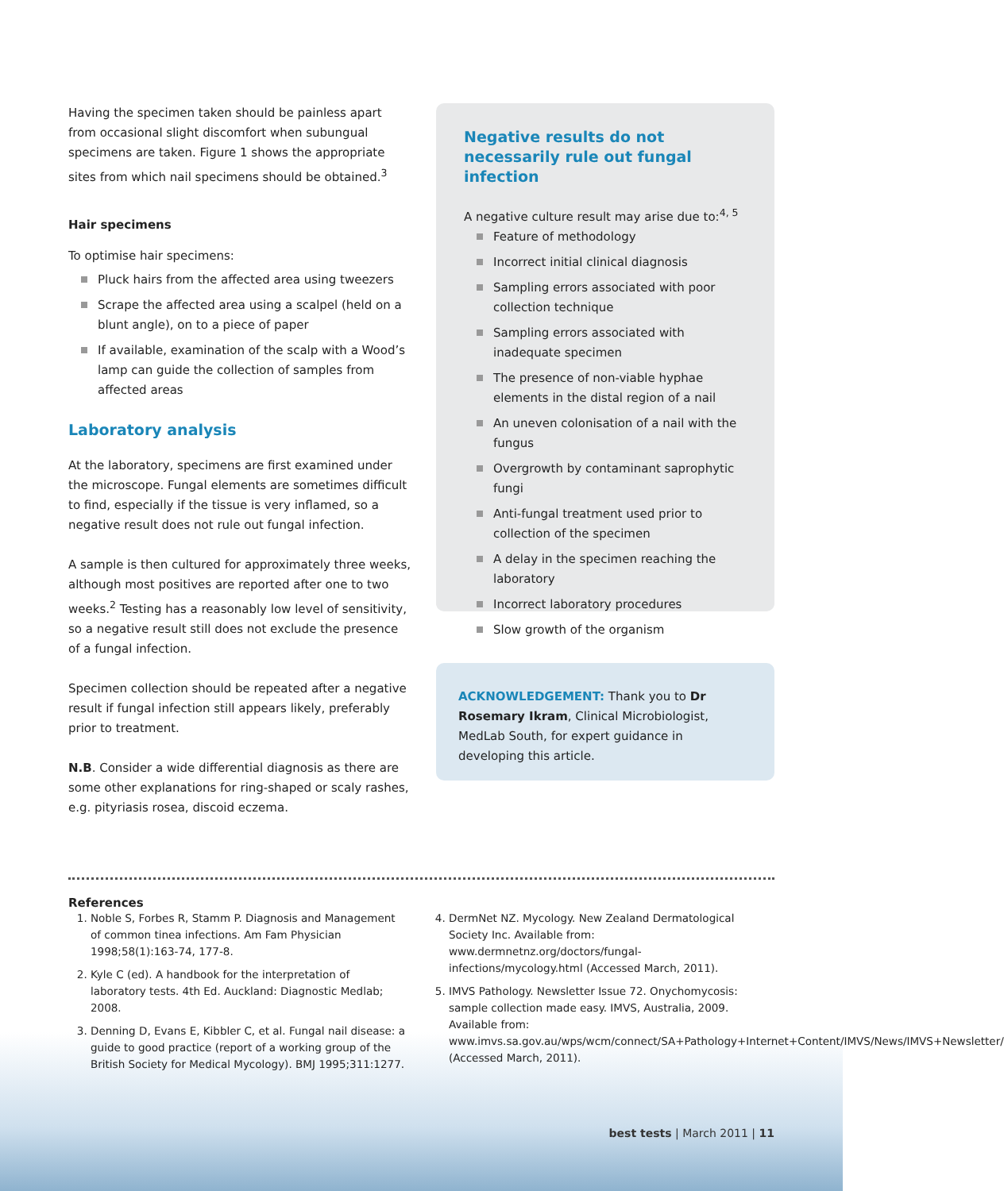Having the specimen taken should be painless apart from occasional slight discomfort when subungual specimens are taken. Figure 1 shows the appropriate sites from which nail specimens should be obtained.<sup>3</sup>
Hair specimens
To optimise hair specimens:
Pluck hairs from the affected area using tweezers
Scrape the affected area using a scalpel (held on a blunt angle), on to a piece of paper
If available, examination of the scalp with a Wood’s lamp can guide the collection of samples from affected areas
Laboratory analysis
At the laboratory, specimens are first examined under the microscope. Fungal elements are sometimes difficult to find, especially if the tissue is very inflamed, so a negative result does not rule out fungal infection.
A sample is then cultured for approximately three weeks, although most positives are reported after one to two weeks.<sup>2</sup> Testing has a reasonably low level of sensitivity, so a negative result still does not exclude the presence of a fungal infection.
Specimen collection should be repeated after a negative result if fungal infection still appears likely, preferably prior to treatment.
N.B. Consider a wide differential diagnosis as there are some other explanations for ring-shaped or scaly rashes, e.g. pityriasis rosea, discoid eczema.
Negative results do not necessarily rule out fungal infection
A negative culture result may arise due to:<sup>4, 5</sup>
Feature of methodology
Incorrect initial clinical diagnosis
Sampling errors associated with poor collection technique
Sampling errors associated with inadequate specimen
The presence of non-viable hyphae elements in the distal region of a nail
An uneven colonisation of a nail with the fungus
Overgrowth by contaminant saprophytic fungi
Anti-fungal treatment used prior to collection of the specimen
A delay in the specimen reaching the laboratory
Incorrect laboratory procedures
Slow growth of the organism
ACKNOWLEDGEMENT: Thank you to Dr Rosemary Ikram, Clinical Microbiologist, MedLab South, for expert guidance in developing this article.
References
1. Noble S, Forbes R, Stamm P. Diagnosis and Management of common tinea infections. Am Fam Physician 1998;58(1):163-74, 177-8.
2. Kyle C (ed). A handbook for the interpretation of laboratory tests. 4th Ed. Auckland: Diagnostic Medlab; 2008.
3. Denning D, Evans E, Kibbler C, et al. Fungal nail disease: a guide to good practice (report of a working group of the British Society for Medical Mycology). BMJ 1995;311:1277.
4. DermNet NZ. Mycology. New Zealand Dermatological Society Inc. Available from: www.dermnetnz.org/doctors/fungal-infections/mycology.html (Accessed March, 2011).
5. IMVS Pathology. Newsletter Issue 72. Onychomycosis: sample collection made easy. IMVS, Australia, 2009. Available from: www.imvs.sa.gov.au/wps/wcm/connect/SA+Pathology+Internet+Content/IMVS/News/IMVS+Newsletter/ (Accessed March, 2011).
best tests | March 2011 | 11